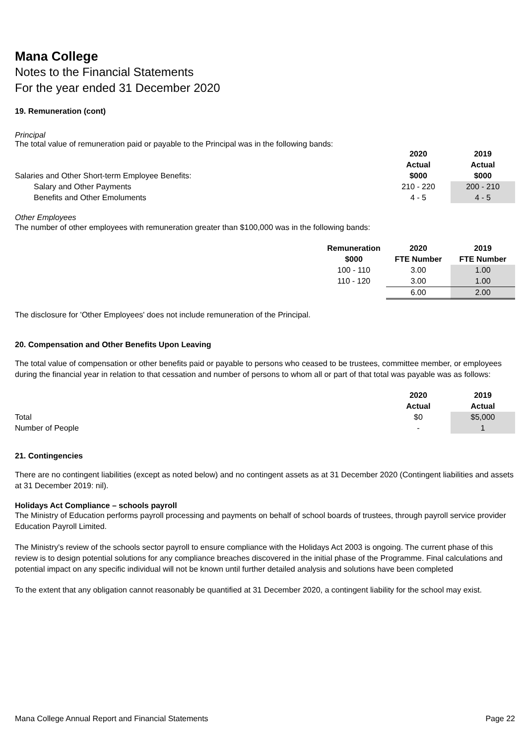Mana College
Notes to the Financial Statements
For the year ended 31 December 2020
19. Remuneration (cont)
Principal
The total value of remuneration paid or payable to the Principal was in the following bands:
| | 2020 | 2019 |
| | Actual | Actual |
| Salaries and Other Short-term Employee Benefits: | $000 | $000 |
| Salary and Other Payments | 210 - 220 | 200 - 210 |
| Benefits and Other Emoluments | 4 - 5 | 4 - 5 |
Other Employees
The number of other employees with remuneration greater than $100,000 was in the following bands:
| Remuneration | 2020 | 2019 |
| --- | --- | --- |
| $000 | FTE Number | FTE Number |
| 100 - 110 | 3.00 | 1.00 |
| 110 - 120 | 3.00 | 1.00 |
| | 6.00 | 2.00 |
The disclosure for 'Other Employees' does not include remuneration of the Principal.
20. Compensation and Other Benefits Upon Leaving
The total value of compensation or other benefits paid or payable to persons who ceased to be trustees, committee member, or employees during the financial year in relation to that cessation and number of persons to whom all or part of that total was payable was as follows:
| | 2020 | 2019 |
| | Actual | Actual |
| Total | $0 | $5,000 |
| Number of People | - | 1 |
21. Contingencies
There are no contingent liabilities (except as noted below) and no contingent assets as at 31 December 2020 (Contingent liabilities and assets at 31 December 2019: nil).
Holidays Act Compliance – schools payroll
The Ministry of Education performs payroll processing and payments on behalf of school boards of trustees, through payroll service provider Education Payroll Limited.
The Ministry's review of the schools sector payroll to ensure compliance with the Holidays Act 2003 is ongoing. The current phase of this review is to design potential solutions for any compliance breaches discovered in the initial phase of the Programme. Final calculations and potential impact on any specific individual will not be known until further detailed analysis and solutions have been completed
To the extent that any obligation cannot reasonably be quantified at 31 December 2020, a contingent liability for the school may exist.
Mana College Annual Report and Financial Statements Page 22